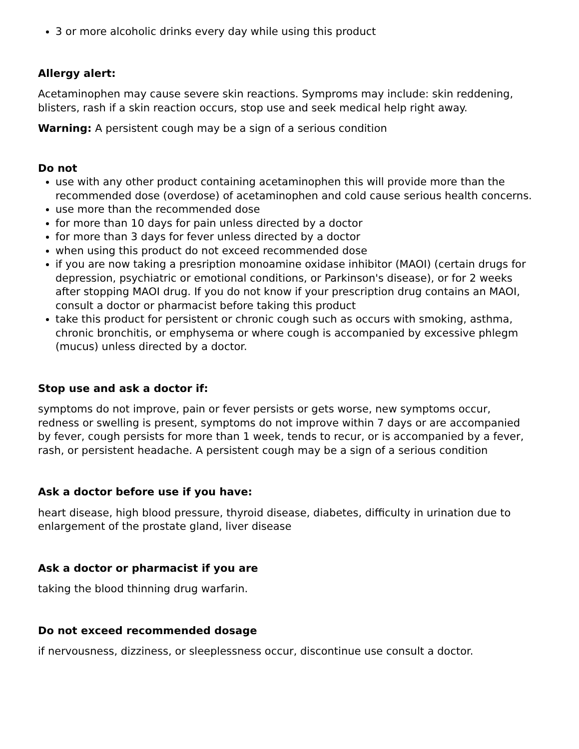3 or more alcoholic drinks every day while using this product
Allergy alert:
Acetaminophen may cause severe skin reactions. Sympr​oms may include: skin reddening, blisters, rash if a skin reaction occurs, stop use and seek medical help right away.
Warning: A persistent cough may be a sign of a serious condition
Do not
use with any other product containing acetaminophen this will provide more than the recommended dose (overdose) of acetaminophen and cold cause serious health concerns.
use more than the recommended dose
for more than 10 days for pain unless directed by a doctor
for more than 3 days for fever unless directed by a doctor
when using this product do not exceed recommended dose
if you are now taking a presription monoamine oxidase inhibitor (MAOI) (certain drugs for depression, psychiatric or emotional conditions, or Parkinson's disease), or for 2 weeks after stopping MAOI drug. If you do not know if your prescription drug contains an MAOI, consult a doctor or pharmacist before taking this product
take this product for persistent or chronic cough such as occurs with smoking, asthma, chronic bronchitis, or emphysema or where cough is accompanied by excessive phlegm (mucus) unless directed by a doctor.
Stop use and ask a doctor if:
symptoms do not improve, pain or fever persists or gets worse, new symptoms occur, redness or swelling is present, symptoms do not improve within 7 days or are accompanied by fever, cough persists for more than 1 week, tends to recur, or is accompanied by a fever, rash, or persistent headache. A persistent cough may be a sign of a serious condition
Ask a doctor before use if you have:
heart disease, high blood pressure, thyroid disease, diabetes, difficulty in urination due to enlargement of the prostate gland, liver disease
Ask a doctor or pharmacist if you are
taking the blood thinning drug warfarin.
Do not exceed recommended dosage
if nervousness, dizziness, or sleeplessness occur, discontinue use consult a doctor.